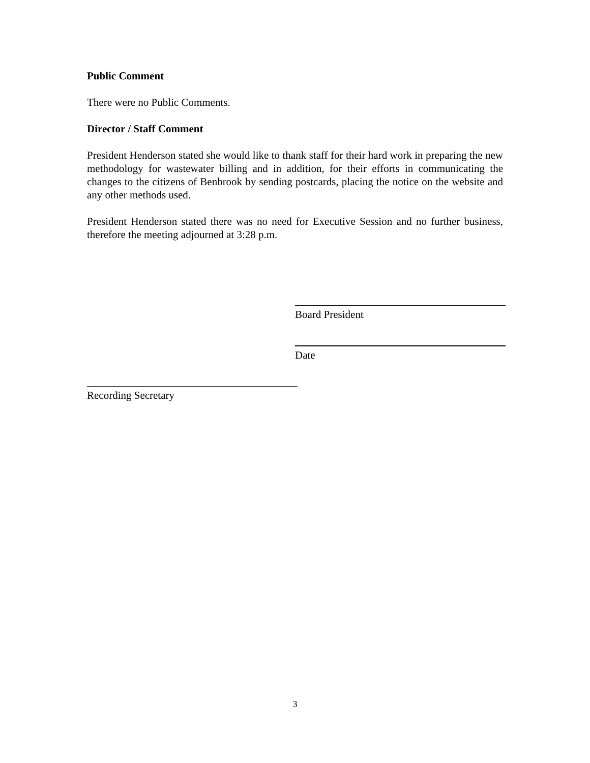Public Comment
There were no Public Comments.
Director / Staff Comment
President Henderson stated she would like to thank staff for their hard work in preparing the new methodology for wastewater billing and in addition, for their efforts in communicating the changes to the citizens of Benbrook by sending postcards, placing the notice on the website and any other methods used.
President Henderson stated there was no need for Executive Session and no further business, therefore the meeting adjourned at 3:28 p.m.
Board President
Date
Recording Secretary
3